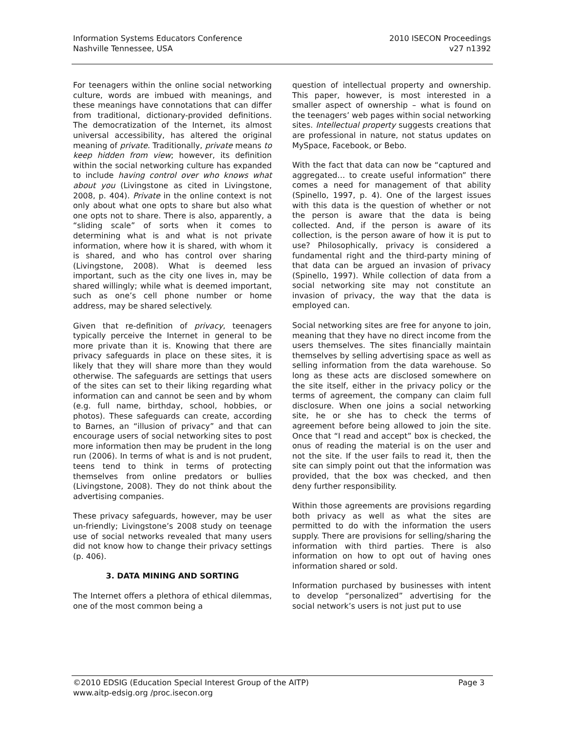Information Systems Educators Conference
Nashville Tennessee, USA
2010 ISECON Proceedings
v27 n1392
For teenagers within the online social networking culture, words are imbued with meanings, and these meanings have connotations that can differ from traditional, dictionary-provided definitions. The democratization of the Internet, its almost universal accessibility, has altered the original meaning of private. Traditionally, private means to keep hidden from view; however, its definition within the social networking culture has expanded to include having control over who knows what about you (Livingstone as cited in Livingstone, 2008, p. 404). Private in the online context is not only about what one opts to share but also what one opts not to share. There is also, apparently, a “sliding scale” of sorts when it comes to determining what is and what is not private information, where how it is shared, with whom it is shared, and who has control over sharing (Livingstone, 2008). What is deemed less important, such as the city one lives in, may be shared willingly; while what is deemed important, such as one’s cell phone number or home address, may be shared selectively.
Given that re-definition of privacy, teenagers typically perceive the Internet in general to be more private than it is. Knowing that there are privacy safeguards in place on these sites, it is likely that they will share more than they would otherwise. The safeguards are settings that users of the sites can set to their liking regarding what information can and cannot be seen and by whom (e.g. full name, birthday, school, hobbies, or photos). These safeguards can create, according to Barnes, an “illusion of privacy” and that can encourage users of social networking sites to post more information then may be prudent in the long run (2006). In terms of what is and is not prudent, teens tend to think in terms of protecting themselves from online predators or bullies (Livingstone, 2008). They do not think about the advertising companies.
These privacy safeguards, however, may be user un-friendly; Livingstone’s 2008 study on teenage use of social networks revealed that many users did not know how to change their privacy settings (p. 406).
3. DATA MINING AND SORTING
The Internet offers a plethora of ethical dilemmas, one of the most common being a
question of intellectual property and ownership. This paper, however, is most interested in a smaller aspect of ownership – what is found on the teenagers’ web pages within social networking sites. Intellectual property suggests creations that are professional in nature, not status updates on MySpace, Facebook, or Bebo.
With the fact that data can now be “captured and aggregated… to create useful information” there comes a need for management of that ability (Spinello, 1997, p. 4). One of the largest issues with this data is the question of whether or not the person is aware that the data is being collected. And, if the person is aware of its collection, is the person aware of how it is put to use? Philosophically, privacy is considered a fundamental right and the third-party mining of that data can be argued an invasion of privacy (Spinello, 1997). While collection of data from a social networking site may not constitute an invasion of privacy, the way that the data is employed can.
Social networking sites are free for anyone to join, meaning that they have no direct income from the users themselves. The sites financially maintain themselves by selling advertising space as well as selling information from the data warehouse. So long as these acts are disclosed somewhere on the site itself, either in the privacy policy or the terms of agreement, the company can claim full disclosure. When one joins a social networking site, he or she has to check the terms of agreement before being allowed to join the site. Once that “I read and accept” box is checked, the onus of reading the material is on the user and not the site. If the user fails to read it, then the site can simply point out that the information was provided, that the box was checked, and then deny further responsibility.
Within those agreements are provisions regarding both privacy as well as what the sites are permitted to do with the information the users supply. There are provisions for selling/sharing the information with third parties. There is also information on how to opt out of having ones information shared or sold.
Information purchased by businesses with intent to develop “personalized” advertising for the social network’s users is not just put to use
©2010 EDSIG (Education Special Interest Group of the AITP) Page 3
www.aitp-edsig.org /proc.isecon.org